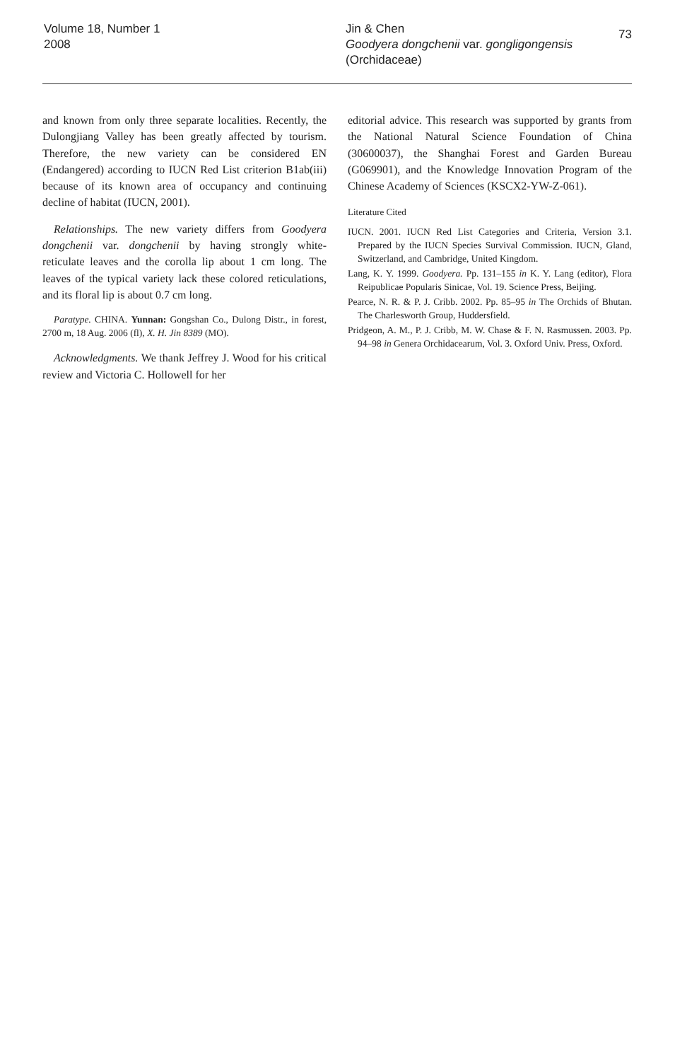Volume 18, Number 1
2008
Jin & Chen
Goodyera dongchenii var. gongligongensis
(Orchidaceae)
73
and known from only three separate localities. Recently, the Dulongjiang Valley has been greatly affected by tourism. Therefore, the new variety can be considered EN (Endangered) according to IUCN Red List criterion B1ab(iii) because of its known area of occupancy and continuing decline of habitat (IUCN, 2001).
Relationships. The new variety differs from Goodyera dongchenii var. dongchenii by having strongly white-reticulate leaves and the corolla lip about 1 cm long. The leaves of the typical variety lack these colored reticulations, and its floral lip is about 0.7 cm long.
Paratype. CHINA. Yunnan: Gongshan Co., Dulong Distr., in forest, 2700 m, 18 Aug. 2006 (fl), X. H. Jin 8389 (MO).
Acknowledgments. We thank Jeffrey J. Wood for his critical review and Victoria C. Hollowell for her
editorial advice. This research was supported by grants from the National Natural Science Foundation of China (30600037), the Shanghai Forest and Garden Bureau (G069901), and the Knowledge Innovation Program of the Chinese Academy of Sciences (KSCX2-YW-Z-061).
Literature Cited
IUCN. 2001. IUCN Red List Categories and Criteria, Version 3.1. Prepared by the IUCN Species Survival Commission. IUCN, Gland, Switzerland, and Cambridge, United Kingdom.
Lang, K. Y. 1999. Goodyera. Pp. 131–155 in K. Y. Lang (editor), Flora Reipublicae Popularis Sinicae, Vol. 19. Science Press, Beijing.
Pearce, N. R. & P. J. Cribb. 2002. Pp. 85–95 in The Orchids of Bhutan. The Charlesworth Group, Huddersfield.
Pridgeon, A. M., P. J. Cribb, M. W. Chase & F. N. Rasmussen. 2003. Pp. 94–98 in Genera Orchidacearum, Vol. 3. Oxford Univ. Press, Oxford.